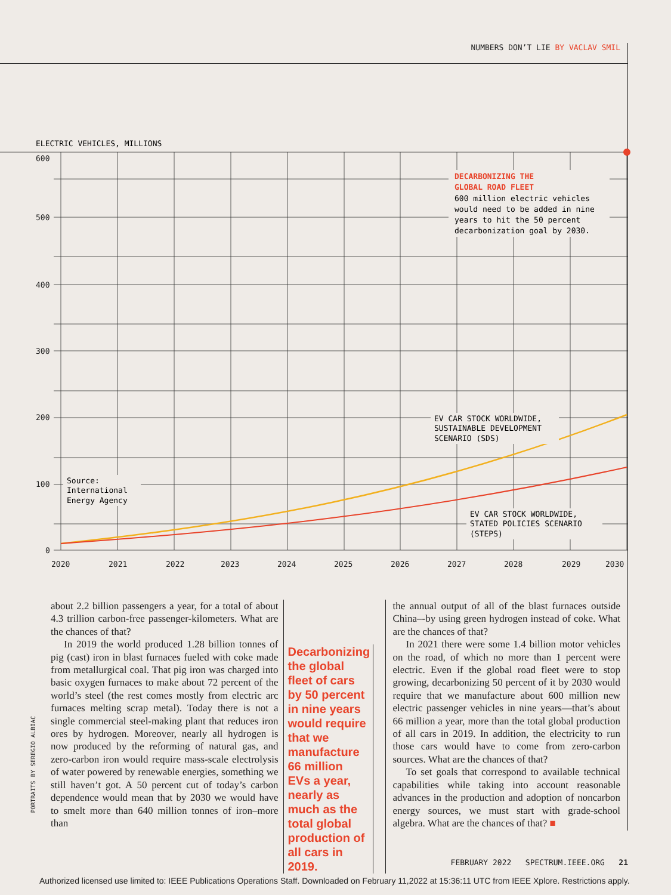NUMBERS DON’T LIE BY VACLAV SMIL
ELECTRIC VEHICLES, MILLIONS
600
500
400
300
200
100
0
2020
2021
2022
2023
2024
2025
2026
2027
2028
2029
2030
DECARBONIZING THE
GLOBAL ROAD FLEET
600 million electric vehicles
would need to be added in nine
years to hit the 50 percent
decarbonization goal by 2030.
EV CAR STOCK WORLDWIDE,
SUSTAINABLE DEVELOPMENT
SCENARIO (SDS)
EV CAR STOCK WORLDWIDE,
STATED POLICIES SCENARIO
(STEPS)
Source:
International
Energy Agency
about 2.2 billion passengers a year, for a total of about 4.3 trillion carbon-free passenger-kilometers. What are the chances of that?
In 2019 the world produced 1.28 billion tonnes of pig (cast) iron in blast furnaces fueled with coke made from metallurgical coal. That pig iron was charged into basic oxygen furnaces to make about 72 percent of the world’s steel (the rest comes mostly from electric arc furnaces melting scrap metal). Today there is not a single commercial steel-making plant that reduces iron ores by hydrogen. Moreover, nearly all hydrogen is now produced by the reforming of natural gas, and zero-carbon iron would require mass-scale electrolysis of water powered by renewable energies, something we still haven’t got. A 50 percent cut of today’s carbon dependence would mean that by 2030 we would have to smelt more than 640 million tonnes of iron–more than
Decarbonizing the global fleet of cars by 50 percent in nine years would require that we manufacture 66 million EVs a year, nearly as much as the total global production of all cars in 2019.
the annual output of all of the blast furnaces outside China–-by using green hydrogen instead of coke. What are the chances of that?
In 2021 there were some 1.4 billion motor vehicles on the road, of which no more than 1 percent were electric. Even if the global road fleet were to stop growing, decarbonizing 50 percent of it by 2030 would require that we manufacture about 600 million new electric passenger vehicles in nine years—that’s about 66 million a year, more than the total global production of all cars in 2019. In addition, the electricity to run those cars would have to come from zero-carbon sources. What are the chances of that?
To set goals that correspond to available technical capabilities while taking into account reasonable advances in the production and adoption of noncarbon energy sources, we must start with grade-school algebra. What are the chances of that? ■
PORTRAITS BY SEREGIO ALBIAC
FEBRUARY 2022 SPECTRUM.IEEE.ORG 21
Authorized licensed use limited to: IEEE Publications Operations Staff. Downloaded on February 11,2022 at 15:36:11 UTC from IEEE Xplore. Restrictions apply.